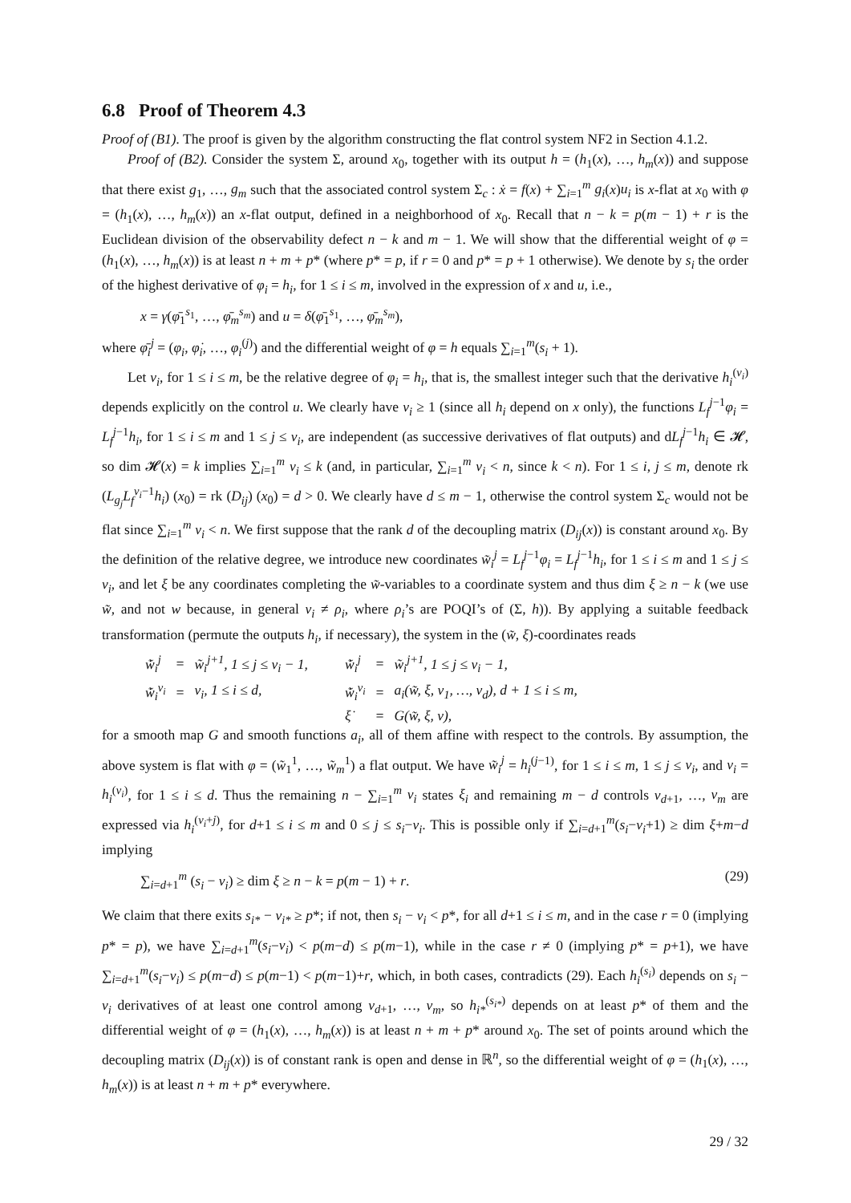6.8 Proof of Theorem 4.3
Proof of (B1). The proof is given by the algorithm constructing the flat control system NF2 in Section 4.1.2.
Proof of (B2). Consider the system Σ, around x<sub>0</sub>, together with its output h = (h<sub>1</sub>(x), …, h<sub>m</sub>(x)) and suppose that there exist g<sub>1</sub>, …, g<sub>m</sub> such that the associated control system Σ<sub>c</sub> : ẋ = f(x) + ∑<sub>i=1</sub><sup>m</sup> g<sub>i</sub>(x)u<sub>i</sub> is x-flat at x<sub>0</sub> with φ = (h<sub>1</sub>(x), …, h<sub>m</sub>(x)) an x-flat output, defined in a neighborhood of x<sub>0</sub>. Recall that n − k = p(m − 1) + r is the Euclidean division of the observability defect n − k and m − 1. We will show that the differential weight of φ = (h<sub>1</sub>(x), …, h<sub>m</sub>(x)) is at least n + m + p* (where p* = p, if r = 0 and p* = p + 1 otherwise). We denote by s<sub>i</sub> the order of the highest derivative of φ<sub>i</sub> = h<sub>i</sub>, for 1 ≤ i ≤ m, involved in the expression of x and u, i.e.,
x = γ(φ̄<sub>1</sub><sup>s<sub>1</sub></sup>, …, φ̄<sub>m</sub><sup>s<sub>m</sub></sup>) and u = δ(φ̄<sub>1</sub><sup>s<sub>1</sub></sup>, …, φ̄<sub>m</sub><sup>s<sub>m</sub></sup>),
where φ̄<sub>i</sub><sup>j</sup> = (φ<sub>i</sub>, φ̇<sub>i</sub>, …, φ<sub>i</sub><sup>(j)</sup>) and the differential weight of φ = h equals ∑<sub>i=1</sub><sup>m</sup>(s<sub>i</sub> + 1).
Let ν<sub>i</sub>, for 1 ≤ i ≤ m, be the relative degree of φ<sub>i</sub> = h<sub>i</sub>, that is, the smallest integer such that the derivative h<sub>i</sub><sup>(ν<sub>i</sub>)</sup> depends explicitly on the control u. We clearly have ν<sub>i</sub> ≥ 1 (since all h<sub>i</sub> depend on x only), the functions L<sub>f</sub><sup>j−1</sup>φ<sub>i</sub> = L<sub>f</sub><sup>j−1</sup>h<sub>i</sub>, for 1 ≤ i ≤ m and 1 ≤ j ≤ ν<sub>i</sub>, are independent (as successive derivatives of flat outputs) and dL<sub>f</sub><sup>j−1</sup>h<sub>i</sub> ∈ 𝓗, so dim 𝓗(x) = k implies ∑<sub>i=1</sub><sup>m</sup> ν<sub>i</sub> ≤ k (and, in particular, ∑<sub>i=1</sub><sup>m</sup> ν<sub>i</sub> < n, since k < n). For 1 ≤ i, j ≤ m, denote rk (L<sub>g<sub>j</sub></sub> L<sub>f</sub><sup>ν<sub>i</sub>−1</sup>h<sub>i</sub>) (x<sub>0</sub>) = rk (D<sub>ij</sub>) (x<sub>0</sub>) = d > 0. We clearly have d ≤ m − 1, otherwise the control system Σ<sub>c</sub> would not be flat since ∑<sub>i=1</sub><sup>m</sup> ν<sub>i</sub> < n. We first suppose that the rank d of the decoupling matrix (D<sub>ij</sub>(x)) is constant around x<sub>0</sub>. By the definition of the relative degree, we introduce new coordinates w̃<sub>i</sub><sup>j</sup> = L<sub>f</sub><sup>j−1</sup>φ<sub>i</sub> = L<sub>f</sub><sup>j−1</sup>h<sub>i</sub>, for 1 ≤ i ≤ m and 1 ≤ j ≤ ν<sub>i</sub>, and let ξ be any coordinates completing the w̃-variables to a coordinate system and thus dim ξ ≥ n − k (we use w̃, and not w because, in general ν<sub>i</sub> ≠ ρ<sub>i</sub>, where ρ<sub>i</sub>’s are POQI’s of (Σ, h)). By applying a suitable feedback transformation (permute the outputs h<sub>i</sub>, if necessary), the system in the (w̃, ξ)-coordinates reads
| w̃̇<sub>i</sub><sup>j</sup> | = | w̃<sub>i</sub><sup>j+1</sup>, 1 ≤ j ≤ ν<sub>i</sub> − 1, | w̃̇<sub>i</sub><sup>j</sup> | = | w̃<sub>i</sub><sup>j+1</sup>, 1 ≤ j ≤ ν<sub>i</sub> − 1, |
| w̃̇<sub>i</sub><sup>ν<sub>i</sub></sup> | = | v<sub>i</sub>, 1 ≤ i ≤ d, | w̃̇<sub>i</sub><sup>ν<sub>i</sub></sup> | = | a<sub>i</sub>(w̃, ξ, v<sub>1</sub>, …, v<sub>d</sub>), d + 1 ≤ i ≤ m, |
| | | | ξ̇ | = | G(w̃, ξ, v), |
for a smooth map G and smooth functions a<sub>i</sub>, all of them affine with respect to the controls. By assumption, the above system is flat with φ = (w̃<sub>1</sub><sup>1</sup>, …, w̃<sub>m</sub><sup>1</sup>) a flat output. We have w̃<sub>i</sub><sup>j</sup> = h<sub>i</sub><sup>(j−1)</sup>, for 1 ≤ i ≤ m, 1 ≤ j ≤ ν<sub>i</sub>, and v<sub>i</sub> = h<sub>i</sub><sup>(ν<sub>i</sub>)</sup>, for 1 ≤ i ≤ d. Thus the remaining n − ∑<sub>i=1</sub><sup>m</sup> ν<sub>i</sub> states ξ<sub>i</sub> and remaining m − d controls v<sub>d+1</sub>, …, v<sub>m</sub> are expressed via h<sub>i</sub><sup>(ν<sub>i</sub>+j)</sup>, for d+1 ≤ i ≤ m and 0 ≤ j ≤ s<sub>i</sub>−ν<sub>i</sub>. This is possible only if ∑<sub>i=d+1</sub><sup>m</sup>(s<sub>i</sub>−ν<sub>i</sub>+1) ≥ dim ξ+m−d implying
∑<sub>i=d+1</sub><sup>m</sup> (s<sub>i</sub> − ν<sub>i</sub>) ≥ dim ξ ≥ n − k = p(m − 1) + r. (29)
We claim that there exits s<sub>i*</sub> − ν<sub>i*</sub> ≥ p*; if not, then s<sub>i</sub> − ν<sub>i</sub> < p*, for all d+1 ≤ i ≤ m, and in the case r = 0 (implying p* = p), we have ∑<sub>i=d+1</sub><sup>m</sup>(s<sub>i</sub>−ν<sub>i</sub>) < p(m−d) ≤ p(m−1), while in the case r ≠ 0 (implying p* = p+1), we have ∑<sub>i=d+1</sub><sup>m</sup>(s<sub>i</sub>−ν<sub>i</sub>) ≤ p(m−d) ≤ p(m−1) < p(m−1)+r, which, in both cases, contradicts (29). Each h<sub>i</sub><sup>(s<sub>i</sub>)</sup> depends on s<sub>i</sub> − ν<sub>i</sub> derivatives of at least one control among v<sub>d+1</sub>, …, v<sub>m</sub>, so h<sub>i*</sub><sup>(s<sub>i*</sub>)</sup> depends on at least p* of them and the differential weight of φ = (h<sub>1</sub>(x), …, h<sub>m</sub>(x)) is at least n + m + p* around x<sub>0</sub>. The set of points around which the decoupling matrix (D<sub>ij</sub>(x)) is of constant rank is open and dense in ℝ<sup>n</sup>, so the differential weight of φ = (h<sub>1</sub>(x), …, h<sub>m</sub>(x)) is at least n + m + p* everywhere.
29 / 32